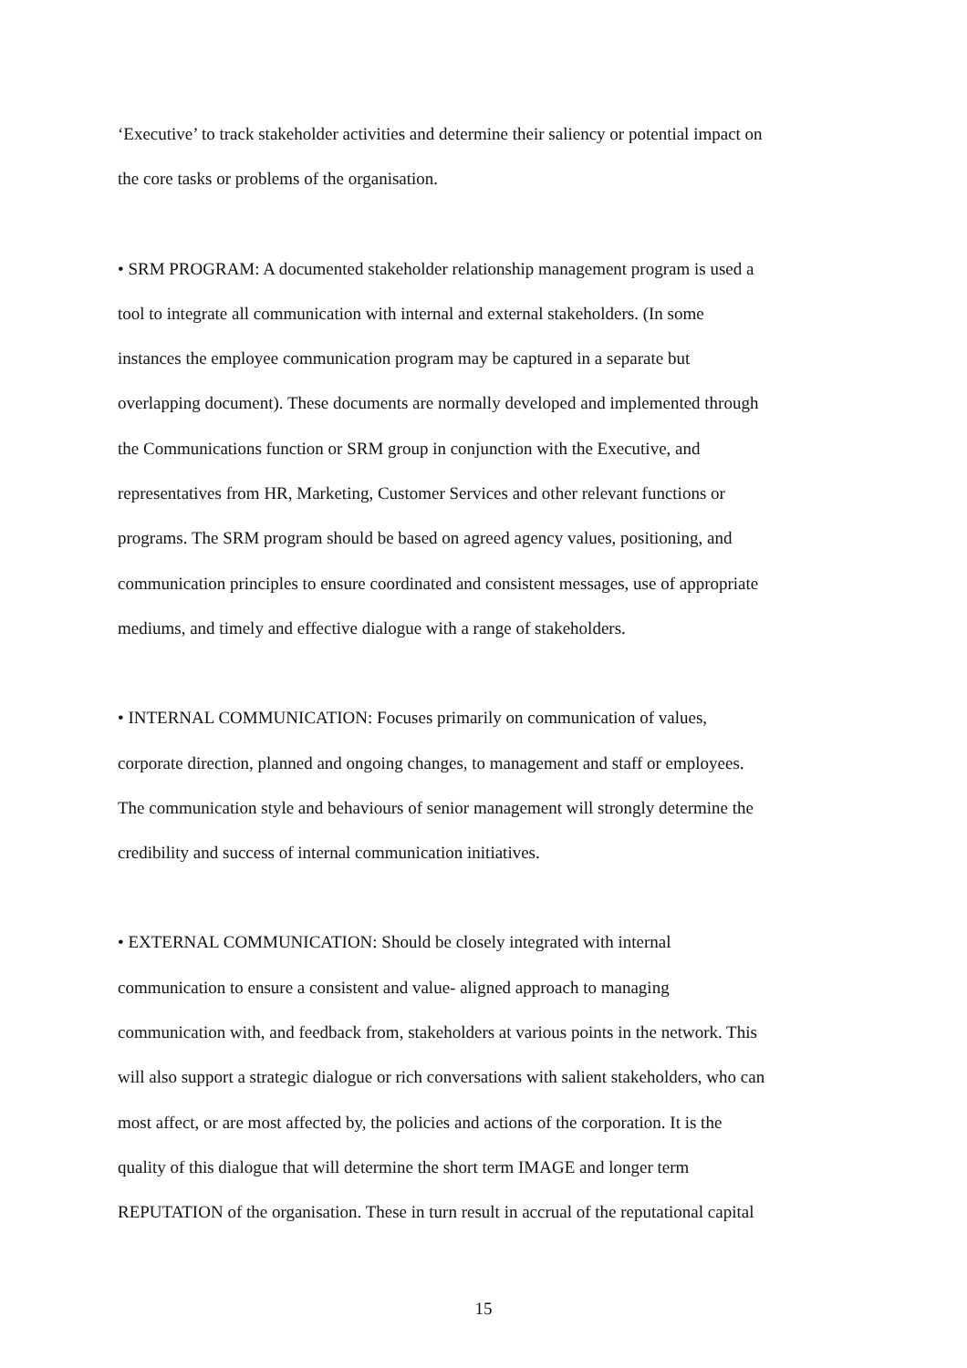‘Executive’ to track stakeholder activities and determine their saliency or potential impact on
the core tasks or problems of the organisation.
• SRM PROGRAM: A documented stakeholder relationship management program is used a
tool to integrate all communication with internal and external stakeholders. (In some
instances the employee communication program may be captured in a separate but
overlapping document). These documents are normally developed and implemented through
the Communications function or SRM group in conjunction with the Executive, and
representatives from HR, Marketing, Customer Services and other relevant functions or
programs. The SRM program should be based on agreed agency values, positioning, and
communication principles to ensure coordinated and consistent messages, use of appropriate
mediums, and timely and effective dialogue with a range of stakeholders.
• INTERNAL COMMUNICATION: Focuses primarily on communication of values,
corporate direction, planned and ongoing changes, to management and staff or employees.
The communication style and behaviours of senior management will strongly determine the
credibility and success of internal communication initiatives.
• EXTERNAL COMMUNICATION: Should be closely integrated with internal
communication to ensure a consistent and value- aligned approach to managing
communication with, and feedback from, stakeholders at various points in the network. This
will also support a strategic dialogue or rich conversations with salient stakeholders, who can
most affect, or are most affected by, the policies and actions of the corporation. It is the
quality of this dialogue that will determine the short term IMAGE and longer term
REPUTATION of the organisation. These in turn result in accrual of the reputational capital
15